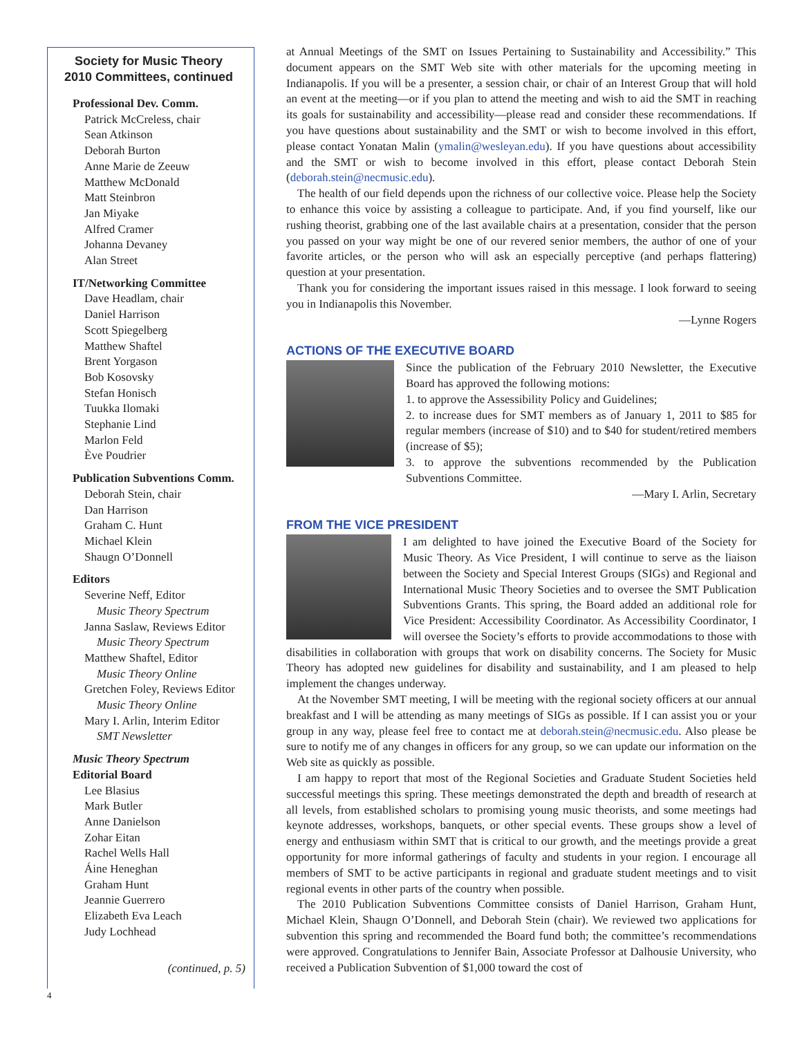Society for Music Theory
2010 Committees, continued
Professional Dev. Comm.
Patrick McCreless, chair
Sean Atkinson
Deborah Burton
Anne Marie de Zeeuw
Matthew McDonald
Matt Steinbron
Jan Miyake
Alfred Cramer
Johanna Devaney
Alan Street
IT/Networking Committee
Dave Headlam, chair
Daniel Harrison
Scott Spiegelberg
Matthew Shaftel
Brent Yorgason
Bob Kosovsky
Stefan Honisch
Tuukka Ilomaki
Stephanie Lind
Marlon Feld
Ève Poudrier
Publication Subventions Comm.
Deborah Stein, chair
Dan Harrison
Graham C. Hunt
Michael Klein
Shaugn O’Donnell
Editors
Severine Neff, Editor
Music Theory Spectrum
Janna Saslaw, Reviews Editor
Music Theory Spectrum
Matthew Shaftel, Editor
Music Theory Online
Gretchen Foley, Reviews Editor
Music Theory Online
Mary I. Arlin, Interim Editor
SMT Newsletter
Music Theory Spectrum
Editorial Board
Lee Blasius
Mark Butler
Anne Danielson
Zohar Eitan
Rachel Wells Hall
Áine Heneghan
Graham Hunt
Jeannie Guerrero
Elizabeth Eva Leach
Judy Lochhead
(continued, p. 5)
at Annual Meetings of the SMT on Issues Pertaining to Sustainability and Accessibility.” This document appears on the SMT Web site with other materials for the upcoming meeting in Indianapolis. If you will be a presenter, a session chair, or chair of an Interest Group that will hold an event at the meeting—or if you plan to attend the meeting and wish to aid the SMT in reaching its goals for sustainability and accessibility—please read and consider these recommendations. If you have questions about sustainability and the SMT or wish to become involved in this effort, please contact Yonatan Malin (ymalin@wesleyan.edu). If you have questions about accessibility and the SMT or wish to become involved in this effort, please contact Deborah Stein (deborah.stein@necmusic.edu).
The health of our field depends upon the richness of our collective voice. Please help the Society to enhance this voice by assisting a colleague to participate. And, if you find yourself, like our rushing theorist, grabbing one of the last available chairs at a presentation, consider that the person you passed on your way might be one of our revered senior members, the author of one of your favorite articles, or the person who will ask an especially perceptive (and perhaps flattering) question at your presentation.
Thank you for considering the important issues raised in this message. I look forward to seeing you in Indianapolis this November.
—Lynne Rogers
ACTIONS OF THE EXECUTIVE BOARD
Since the publication of the February 2010 Newsletter, the Executive Board has approved the following motions:
1. to approve the Assessibility Policy and Guidelines;
2. to increase dues for SMT members as of January 1, 2011 to $85 for regular members (increase of $10) and to $40 for student/retired members (increase of $5);
3. to approve the subventions recommended by the Publication Subventions Committee.
—Mary I. Arlin, Secretary
FROM THE VICE PRESIDENT
I am delighted to have joined the Executive Board of the Society for Music Theory. As Vice President, I will continue to serve as the liaison between the Society and Special Interest Groups (SIGs) and Regional and International Music Theory Societies and to oversee the SMT Publication Subventions Grants. This spring, the Board added an additional role for Vice President: Accessibility Coordinator. As Accessibility Coordinator, I will oversee the Society’s efforts to provide accommodations to those with disabilities in collaboration with groups that work on disability concerns. The Society for Music Theory has adopted new guidelines for disability and sustainability, and I am pleased to help implement the changes underway.
At the November SMT meeting, I will be meeting with the regional society officers at our annual breakfast and I will be attending as many meetings of SIGs as possible. If I can assist you or your group in any way, please feel free to contact me at deborah.stein@necmusic.edu. Also please be sure to notify me of any changes in officers for any group, so we can update our information on the Web site as quickly as possible.
I am happy to report that most of the Regional Societies and Graduate Student Societies held successful meetings this spring. These meetings demonstrated the depth and breadth of research at all levels, from established scholars to promising young music theorists, and some meetings had keynote addresses, workshops, banquets, or other special events. These groups show a level of energy and enthusiasm within SMT that is critical to our growth, and the meetings provide a great opportunity for more informal gatherings of faculty and students in your region. I encourage all members of SMT to be active participants in regional and graduate student meetings and to visit regional events in other parts of the country when possible.
The 2010 Publication Subventions Committee consists of Daniel Harrison, Graham Hunt, Michael Klein, Shaugn O’Donnell, and Deborah Stein (chair). We reviewed two applications for subvention this spring and recommended the Board fund both; the committee’s recommendations were approved. Congratulations to Jennifer Bain, Associate Professor at Dalhousie University, who received a Publication Subvention of $1,000 toward the cost of
4